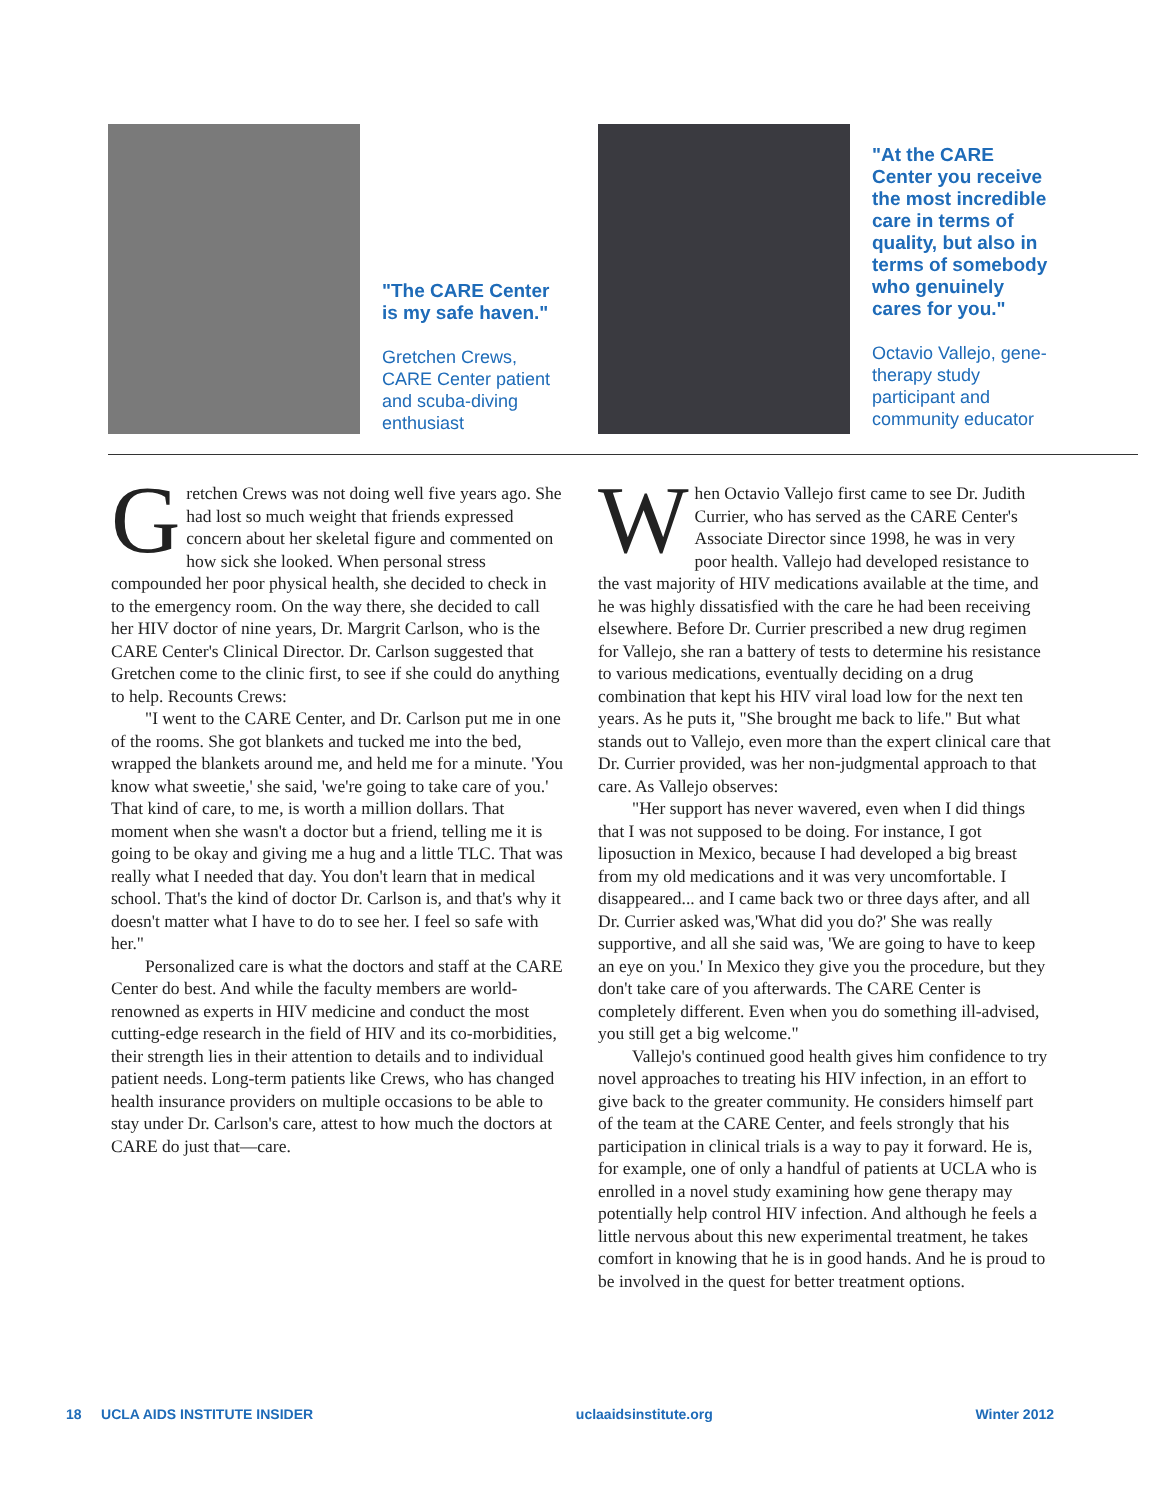"The CARE Center is my safe haven."
Gretchen Crews, CARE Center patient and scuba-diving enthusiast
"At the CARE Center you receive the most incredible care in terms of quality, but also in terms of somebody who genuinely cares for you."
Octavio Vallejo, gene-therapy study participant and community educator
Gretchen Crews was not doing well five years ago. She had lost so much weight that friends expressed concern about her skeletal figure and commented on how sick she looked. When personal stress compounded her poor physical health, she decided to check in to the emergency room. On the way there, she decided to call her HIV doctor of nine years, Dr. Margrit Carlson, who is the CARE Center's Clinical Director. Dr. Carlson suggested that Gretchen come to the clinic first, to see if she could do anything to help. Recounts Crews:
"I went to the CARE Center, and Dr. Carlson put me in one of the rooms. She got blankets and tucked me into the bed, wrapped the blankets around me, and held me for a minute. 'You know what sweetie,' she said, 'we're going to take care of you.' That kind of care, to me, is worth a million dollars. That moment when she wasn't a doctor but a friend, telling me it is going to be okay and giving me a hug and a little TLC. That was really what I needed that day. You don't learn that in medical school. That's the kind of doctor Dr. Carlson is, and that's why it doesn't matter what I have to do to see her. I feel so safe with her."
Personalized care is what the doctors and staff at the CARE Center do best. And while the faculty members are world-renowned as experts in HIV medicine and conduct the most cutting-edge research in the field of HIV and its co-morbidities, their strength lies in their attention to details and to individual patient needs. Long-term patients like Crews, who has changed health insurance providers on multiple occasions to be able to stay under Dr. Carlson's care, attest to how much the doctors at CARE do just that—care.
When Octavio Vallejo first came to see Dr. Judith Currier, who has served as the CARE Center's Associate Director since 1998, he was in very poor health. Vallejo had developed resistance to the vast majority of HIV medications available at the time, and he was highly dissatisfied with the care he had been receiving elsewhere. Before Dr. Currier prescribed a new drug regimen for Vallejo, she ran a battery of tests to determine his resistance to various medications, eventually deciding on a drug combination that kept his HIV viral load low for the next ten years. As he puts it, "She brought me back to life." But what stands out to Vallejo, even more than the expert clinical care that Dr. Currier provided, was her non-judgmental approach to that care. As Vallejo observes:
"Her support has never wavered, even when I did things that I was not supposed to be doing. For instance, I got liposuction in Mexico, because I had developed a big breast from my old medications and it was very uncomfortable. I disappeared... and I came back two or three days after, and all Dr. Currier asked was,'What did you do?' She was really supportive, and all she said was, 'We are going to have to keep an eye on you.' In Mexico they give you the procedure, but they don't take care of you afterwards. The CARE Center is completely different. Even when you do something ill-advised, you still get a big welcome."
Vallejo's continued good health gives him confidence to try novel approaches to treating his HIV infection, in an effort to give back to the greater community. He considers himself part of the team at the CARE Center, and feels strongly that his participation in clinical trials is a way to pay it forward. He is, for example, one of only a handful of patients at UCLA who is enrolled in a novel study examining how gene therapy may potentially help control HIV infection. And although he feels a little nervous about this new experimental treatment, he takes comfort in knowing that he is in good hands. And he is proud to be involved in the quest for better treatment options.
18 UCLA AIDS INSTITUTE INSIDER uclaaidsinstitute.org Winter 2012